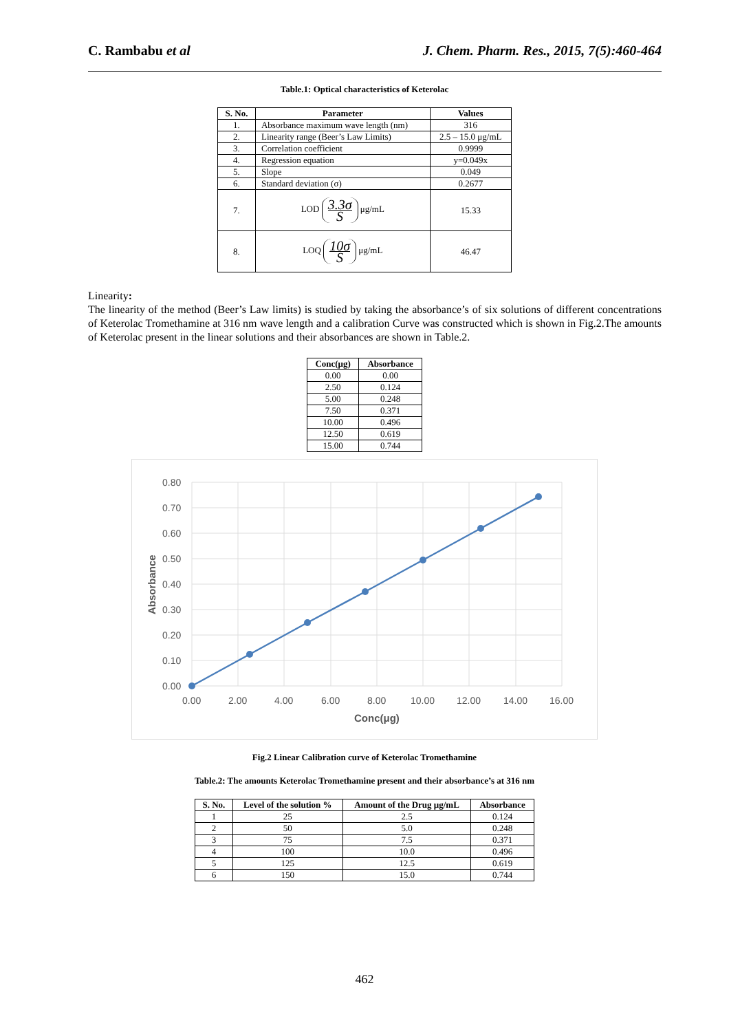C. Rambabu et al J. Chem. Pharm. Res., 2015, 7(5):460-464
Table.1: Optical characteristics of Keterolac
| S. No. | Parameter | Values |
| --- | --- | --- |
| 1. | Absorbance maximum wave length (nm) | 316 |
| 2. | Linearity range (Beer’s Law Limits) | 2.5 – 15.0 μg/mL |
| 3. | Correlation coefficient | 0.9999 |
| 4. | Regression equation | y=0.049x |
| 5. | Slope | 0.049 |
| 6. | Standard deviation (σ) | 0.2677 |
| 7. | LOD 3.3σ S μg/mL | 15.33 |
| 8. | LOQ 10σ S μg/mL | 46.47 |
Linearity:
The linearity of the method (Beer’s Law limits) is studied by taking the absorbance’s of six solutions of different concentrations of Keterolac Tromethamine at 316 nm wave length and a calibration Curve was constructed which is shown in Fig.2.The amounts of Keterolac present in the linear solutions and their absorbances are shown in Table.2.
| Conc(μg) | Absorbance |
| --- | --- |
| 0.00 | 0.00 |
| 2.50 | 0.124 |
| 5.00 | 0.248 |
| 7.50 | 0.371 |
| 10.00 | 0.496 |
| 12.50 | 0.619 |
| 15.00 | 0.744 |
0.80
0.70
0.60
0.50
0.40
0.30
0.20
0.10
0.00
0.00
2.00
4.00
6.00
8.00
10.00
12.00
14.00
16.00
Conc(μg)
Absorbance
Fig.2 Linear Calibration curve of Keterolac Tromethamine
Table.2: The amounts Keterolac Tromethamine present and their absorbance’s at 316 nm
| S. No. | Level of the solution % | Amount of the Drug μg/mL | Absorbance |
| --- | --- | --- | --- |
| 1 | 25 | 2.5 | 0.124 |
| 2 | 50 | 5.0 | 0.248 |
| 3 | 75 | 7.5 | 0.371 |
| 4 | 100 | 10.0 | 0.496 |
| 5 | 125 | 12.5 | 0.619 |
| 6 | 150 | 15.0 | 0.744 |
462